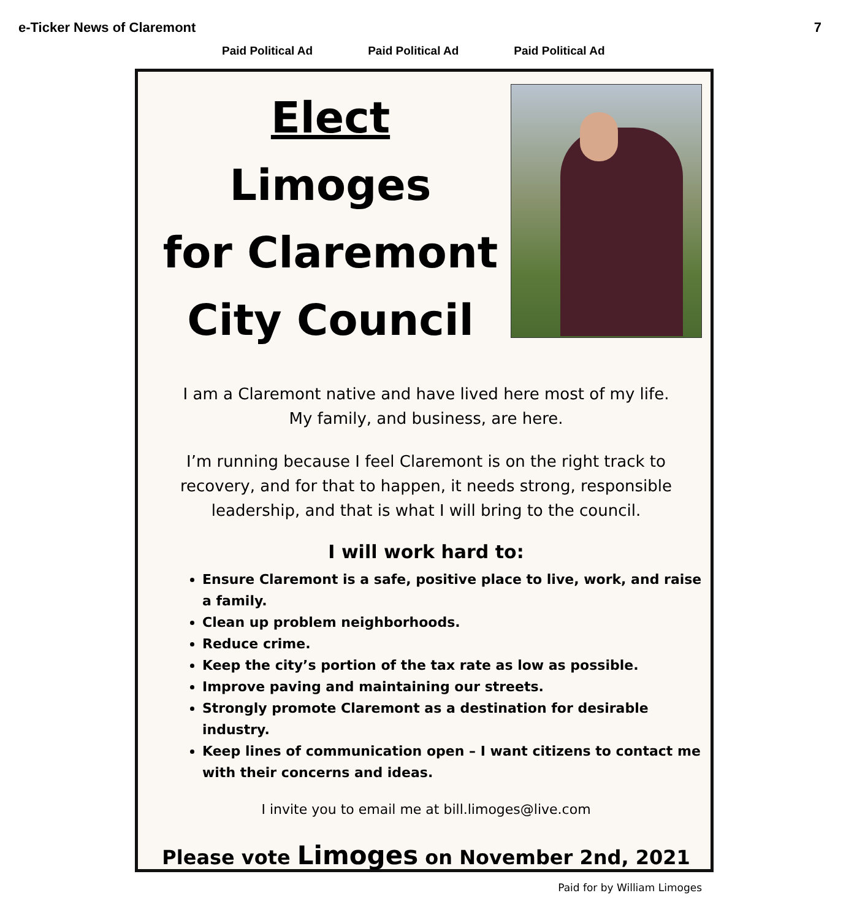e-Ticker News of Claremont 7
Paid Political Ad Paid Political Ad Paid Political Ad
Elect
Limoges
for Claremont
City Council
I am a Claremont native and have lived here most of my life.
My family, and business, are here.
I’m running because I feel Claremont is on the right track to recovery, and for that to happen, it needs strong, responsible leadership, and that is what I will bring to the council.
I will work hard to:
Ensure Claremont is a safe, positive place to live, work, and raise a family.
Clean up problem neighborhoods.
Reduce crime.
Keep the city’s portion of the tax rate as low as possible.
Improve paving and maintaining our streets.
Strongly promote Claremont as a destination for desirable industry.
Keep lines of communication open – I want citizens to contact me with their concerns and ideas.
I invite you to email me at bill.limoges@live.com
Please vote Limoges on November 2nd, 2021
Paid for by William Limoges